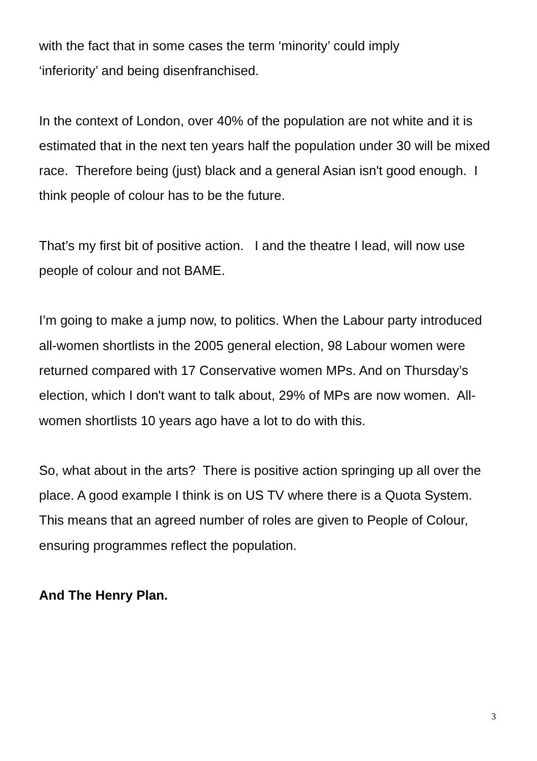with the fact that in some cases the term ‘minority’ could imply
‘inferiority’ and being disenfranchised.
In the context of London, over 40% of the population are not white and it is estimated that in the next ten years half the population under 30 will be mixed race. Therefore being (just) black and a general Asian isn't good enough. I think people of colour has to be the future.
That’s my first bit of positive action. I and the theatre I lead, will now use people of colour and not BAME.
I’m going to make a jump now, to politics. When the Labour party introduced all-women shortlists in the 2005 general election, 98 Labour women were returned compared with 17 Conservative women MPs. And on Thursday’s election, which I don't want to talk about, 29% of MPs are now women. All-women shortlists 10 years ago have a lot to do with this.
So, what about in the arts? There is positive action springing up all over the place. A good example I think is on US TV where there is a Quota System. This means that an agreed number of roles are given to People of Colour, ensuring programmes reflect the population.
And The Henry Plan.
3